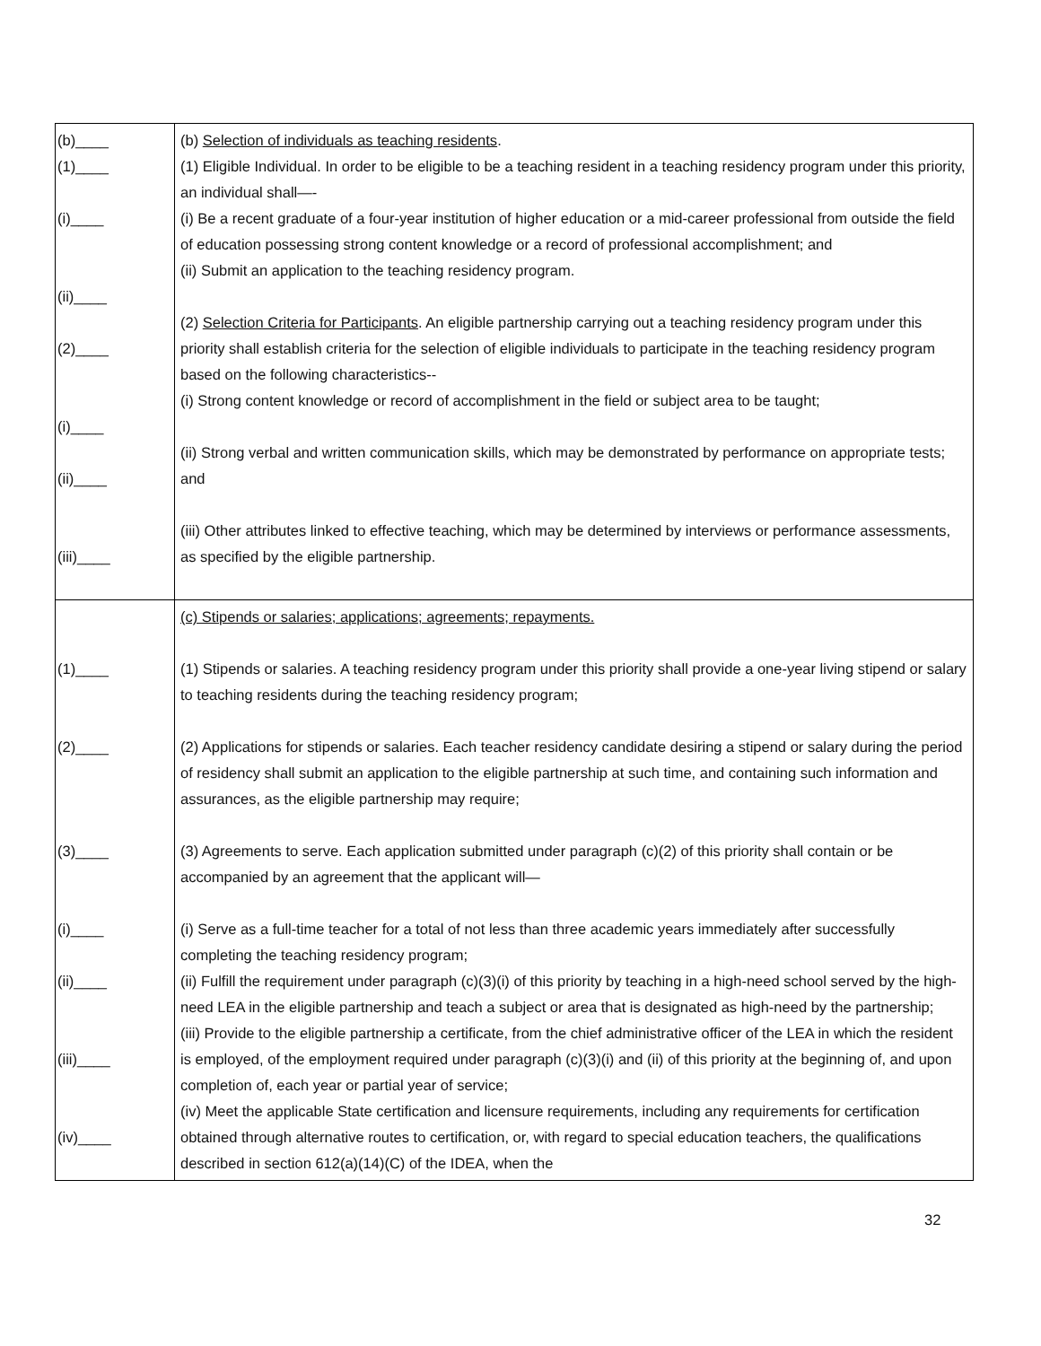| (b)____ (1)____ (i)____ (ii)____ (2)____ (i)____ (ii)____ (iii)____ | (b) Selection of individuals as teaching residents . (1) Eligible Individual. In order to be eligible to be a teaching resident in a teaching residency program under this priority, an individual shall—- (i) Be a recent graduate of a four-year institution of higher education or a mid-career professional from outside the field of education possessing strong content knowledge or a record of professional accomplishment; and (ii) Submit an application to the teaching residency program. (2) Selection Criteria for Participants . An eligible partnership carrying out a teaching residency program under this priority shall establish criteria for the selection of eligible individuals to participate in the teaching residency program based on the following characteristics-- (i) Strong content knowledge or record of accomplishment in the field or subject area to be taught; (ii) Strong verbal and written communication skills, which may be demonstrated by performance on appropriate tests; and (iii) Other attributes linked to effective teaching, which may be determined by interviews or performance assessments, as specified by the eligible partnership. |
| (1)____ (2)____ (3)____ (i)____ (ii)____ (iii)____ (iv)____ | (c) Stipends or salaries; applications; agreements; repayments. (1) Stipends or salaries. A teaching residency program under this priority shall provide a one-year living stipend or salary to teaching residents during the teaching residency program; (2) Applications for stipends or salaries. Each teacher residency candidate desiring a stipend or salary during the period of residency shall submit an application to the eligible partnership at such time, and containing such information and assurances, as the eligible partnership may require; (3) Agreements to serve. Each application submitted under paragraph (c)(2) of this priority shall contain or be accompanied by an agreement that the applicant will— (i) Serve as a full-time teacher for a total of not less than three academic years immediately after successfully completing the teaching residency program; (ii) Fulfill the requirement under paragraph (c)(3)(i) of this priority by teaching in a high-need school served by the high-need LEA in the eligible partnership and teach a subject or area that is designated as high-need by the partnership; (iii) Provide to the eligible partnership a certificate, from the chief administrative officer of the LEA in which the resident is employed, of the employment required under paragraph (c)(3)(i) and (ii) of this priority at the beginning of, and upon completion of, each year or partial year of service; (iv) Meet the applicable State certification and licensure requirements, including any requirements for certification obtained through alternative routes to certification, or, with regard to special education teachers, the qualifications described in section 612(a)(14)(C) of the IDEA, when the |
32